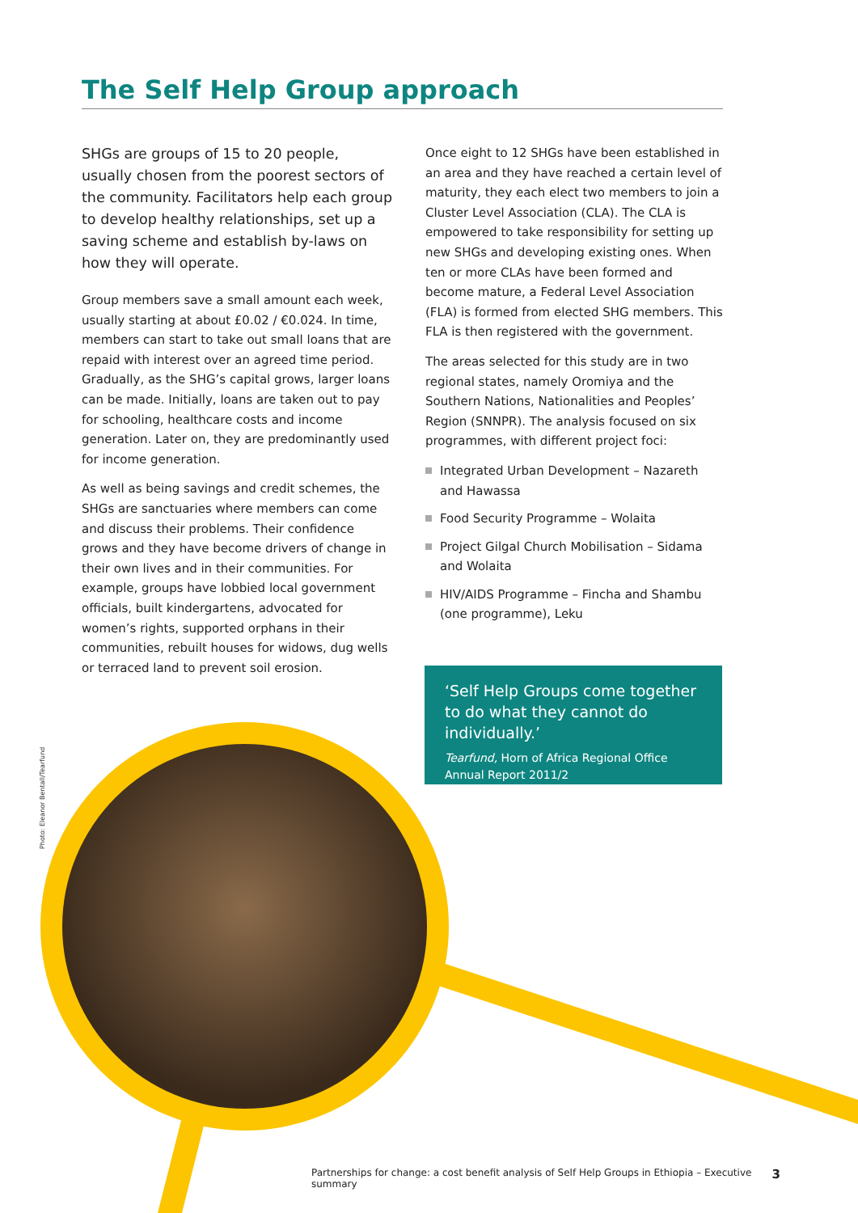The Self Help Group approach
SHGs are groups of 15 to 20 people, usually chosen from the poorest sectors of the community. Facilitators help each group to develop healthy relationships, set up a saving scheme and establish by-laws on how they will operate.
Group members save a small amount each week, usually starting at about £0.02 / €0.024. In time, members can start to take out small loans that are repaid with interest over an agreed time period. Gradually, as the SHG’s capital grows, larger loans can be made. Initially, loans are taken out to pay for schooling, healthcare costs and income generation. Later on, they are predominantly used for income generation.
As well as being savings and credit schemes, the SHGs are sanctuaries where members can come and discuss their problems. Their confidence grows and they have become drivers of change in their own lives and in their communities. For example, groups have lobbied local government officials, built kindergartens, advocated for women’s rights, supported orphans in their communities, rebuilt houses for widows, dug wells or terraced land to prevent soil erosion.
Once eight to 12 SHGs have been established in an area and they have reached a certain level of maturity, they each elect two members to join a Cluster Level Association (CLA). The CLA is empowered to take responsibility for setting up new SHGs and developing existing ones. When ten or more CLAs have been formed and become mature, a Federal Level Association (FLA) is formed from elected SHG members. This FLA is then registered with the government.
The areas selected for this study are in two regional states, namely Oromiya and the Southern Nations, Nationalities and Peoples’ Region (SNNPR). The analysis focused on six programmes, with different project foci:
Integrated Urban Development – Nazareth and Hawassa
Food Security Programme – Wolaita
Project Gilgal Church Mobilisation – Sidama and Wolaita
HIV/AIDS Programme – Fincha and Shambu (one programme), Leku
‘Self Help Groups come together to do what they cannot do individually.’
Tearfund, Horn of Africa Regional Office Annual Report 2011/2
Photo: Eleanor Bentall/Tearfund
Partnerships for change: a cost benefit analysis of Self Help Groups in Ethiopia – Executive summary 3